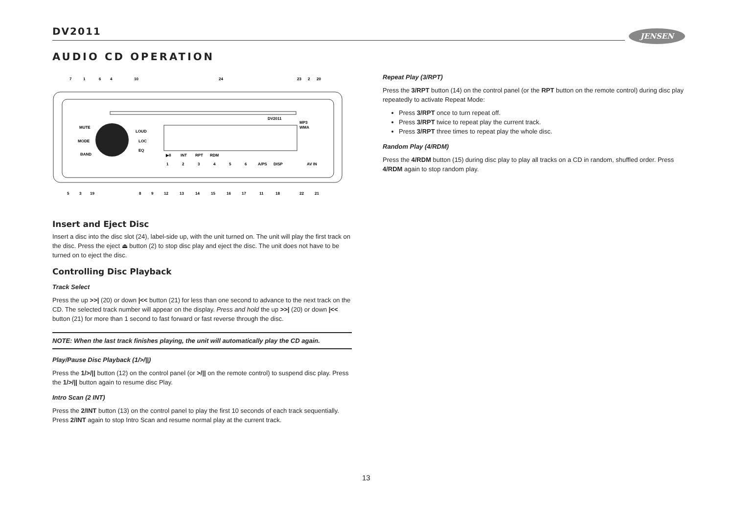DV2011 JENSEN
AUDIO CD OPERATION
MUTE
MODE
BAND
LOUD
LOC
EQ
MP3
WMA
AV IN
DV2011
▶II
INT
RPT
RDM
A/PS
DISP
1
2
3
4
5
6
7
1
6
4
10
24
23
2
20
5
3
19
8
9
12
13
14
15
16
17
11
18
22
21
Insert and Eject Disc
Insert a disc into the disc slot (24), label-side up, with the unit turned on. The unit will play the first track on the disc. Press the eject ⏏ button (2) to stop disc play and eject the disc. The unit does not have to be turned on to eject the disc.
Controlling Disc Playback
Track Select
Press the up >>| (20) or down |<< button (21) for less than one second to advance to the next track on the CD. The selected track number will appear on the display. Press and hold the up >>| (20) or down |<< button (21) for more than 1 second to fast forward or fast reverse through the disc.
NOTE: When the last track finishes playing, the unit will automatically play the CD again.
Play/Pause Disc Playback (1/>/||)
Press the 1/>/|| button (12) on the control panel (or >/|| on the remote control) to suspend disc play. Press the 1/>/|| button again to resume disc Play.
Intro Scan (2 INT)
Press the 2/INT button (13) on the control panel to play the first 10 seconds of each track sequentially. Press 2/INT again to stop Intro Scan and resume normal play at the current track.
Repeat Play (3/RPT)
Press the 3/RPT button (14) on the control panel (or the RPT button on the remote control) during disc play repeatedly to activate Repeat Mode:
Press 3/RPT once to turn repeat off.
Press 3/RPT twice to repeat play the current track.
Press 3/RPT three times to repeat play the whole disc.
Random Play (4/RDM)
Press the 4/RDM button (15) during disc play to play all tracks on a CD in random, shuffled order. Press 4/RDM again to stop random play.
13